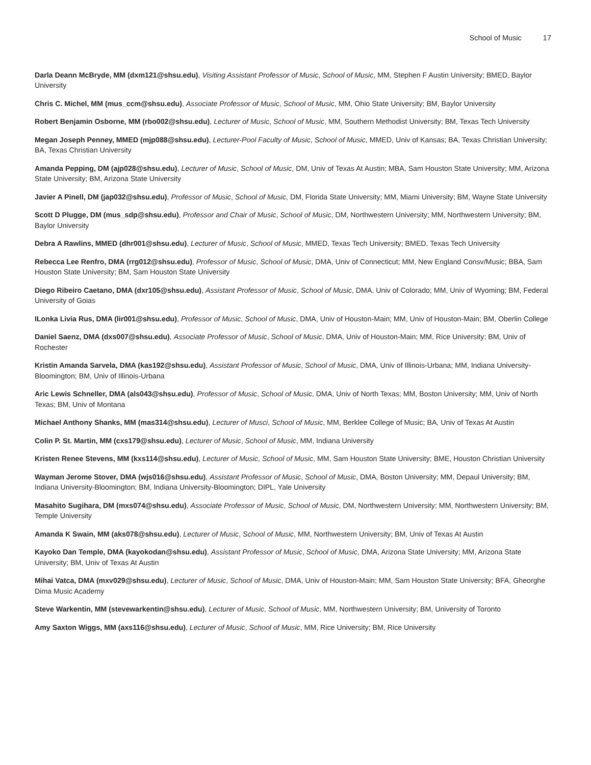School of Music 17
Darla Deann McBryde, MM (dxm121@shsu.edu), Visiting Assistant Professor of Music, School of Music, MM, Stephen F Austin University; BMED, Baylor University
Chris C. Michel, MM (mus_ccm@shsu.edu), Associate Professor of Music, School of Music, MM, Ohio State University; BM, Baylor University
Robert Benjamin Osborne, MM (rbo002@shsu.edu), Lecturer of Music, School of Music, MM, Southern Methodist University; BM, Texas Tech University
Megan Joseph Penney, MMED (mjp088@shsu.edu), Lecturer-Pool Faculty of Music, School of Music, MMED, Univ of Kansas; BA, Texas Christian University; BA, Texas Christian University
Amanda Pepping, DM (ajp028@shsu.edu), Lecturer of Music, School of Music, DM, Univ of Texas At Austin; MBA, Sam Houston State University; MM, Arizona State University; BM, Arizona State University
Javier A Pinell, DM (jap032@shsu.edu), Professor of Music, School of Music, DM, Florida State University; MM, Miami University; BM, Wayne State University
Scott D Plugge, DM (mus_sdp@shsu.edu), Professor and Chair of Music, School of Music, DM, Northwestern University; MM, Northwestern University; BM, Baylor University
Debra A Rawlins, MMED (dhr001@shsu.edu), Lecturer of Music, School of Music, MMED, Texas Tech University; BMED, Texas Tech University
Rebecca Lee Renfro, DMA (rrg012@shsu.edu), Professor of Music, School of Music, DMA, Univ of Connecticut; MM, New England Consv/Music; BBA, Sam Houston State University; BM, Sam Houston State University
Diego Ribeiro Caetano, DMA (dxr105@shsu.edu), Assistant Professor of Music, School of Music, DMA, Univ of Colorado; MM, Univ of Wyoming; BM, Federal University of Goias
ILonka Livia Rus, DMA (lir001@shsu.edu), Professor of Music, School of Music, DMA, Univ of Houston-Main; MM, Univ of Houston-Main; BM, Oberlin College
Daniel Saenz, DMA (dxs007@shsu.edu), Associate Professor of Music, School of Music, DMA, Univ of Houston-Main; MM, Rice University; BM, Univ of Rochester
Kristin Amanda Sarvela, DMA (kas192@shsu.edu), Assistant Professor of Music, School of Music, DMA, Univ of Illinois-Urbana; MM, Indiana University-Bloomington; BM, Univ of Illinois-Urbana
Aric Lewis Schneller, DMA (als043@shsu.edu), Professor of Music, School of Music, DMA, Univ of North Texas; MM, Boston University; MM, Univ of North Texas; BM, Univ of Montana
Michael Anthony Shanks, MM (mas314@shsu.edu), Lecturer of Musci, School of Music, MM, Berklee College of Music; BA, Univ of Texas At Austin
Colin P. St. Martin, MM (cxs179@shsu.edu), Lecturer of Music, School of Music, MM, Indiana University
Kristen Renee Stevens, MM (kxs114@shsu.edu), Lecturer of Music, School of Music, MM, Sam Houston State University; BME, Houston Christian University
Wayman Jerome Stover, DMA (wjs016@shsu.edu), Assistant Professor of Music, School of Music, DMA, Boston University; MM, Depaul University; BM, Indiana University-Bloomington; BM, Indiana University-Bloomington; DIPL, Yale University
Masahito Sugihara, DM (mxs074@shsu.edu), Associate Professor of Music, School of Music, DM, Northwestern University; MM, Northwestern University; BM, Temple University
Amanda K Swain, MM (aks078@shsu.edu), Lecturer of Music, School of Music, MM, Northwestern University; BM, Univ of Texas At Austin
Kayoko Dan Temple, DMA (kayokodan@shsu.edu), Assistant Professor of Music, School of Music, DMA, Arizona State University; MM, Arizona State University; BM, Univ of Texas At Austin
Mihai Vatca, DMA (mxv029@shsu.edu), Lecturer of Music, School of Music, DMA, Univ of Houston-Main; MM, Sam Houston State University; BFA, Gheorghe Dima Music Academy
Steve Warkentin, MM (stevewarkentin@shsu.edu), Lecturer of Music, School of Music, MM, Northwestern University; BM, University of Toronto
Amy Saxton Wiggs, MM (axs116@shsu.edu), Lecturer of Music, School of Music, MM, Rice University; BM, Rice University